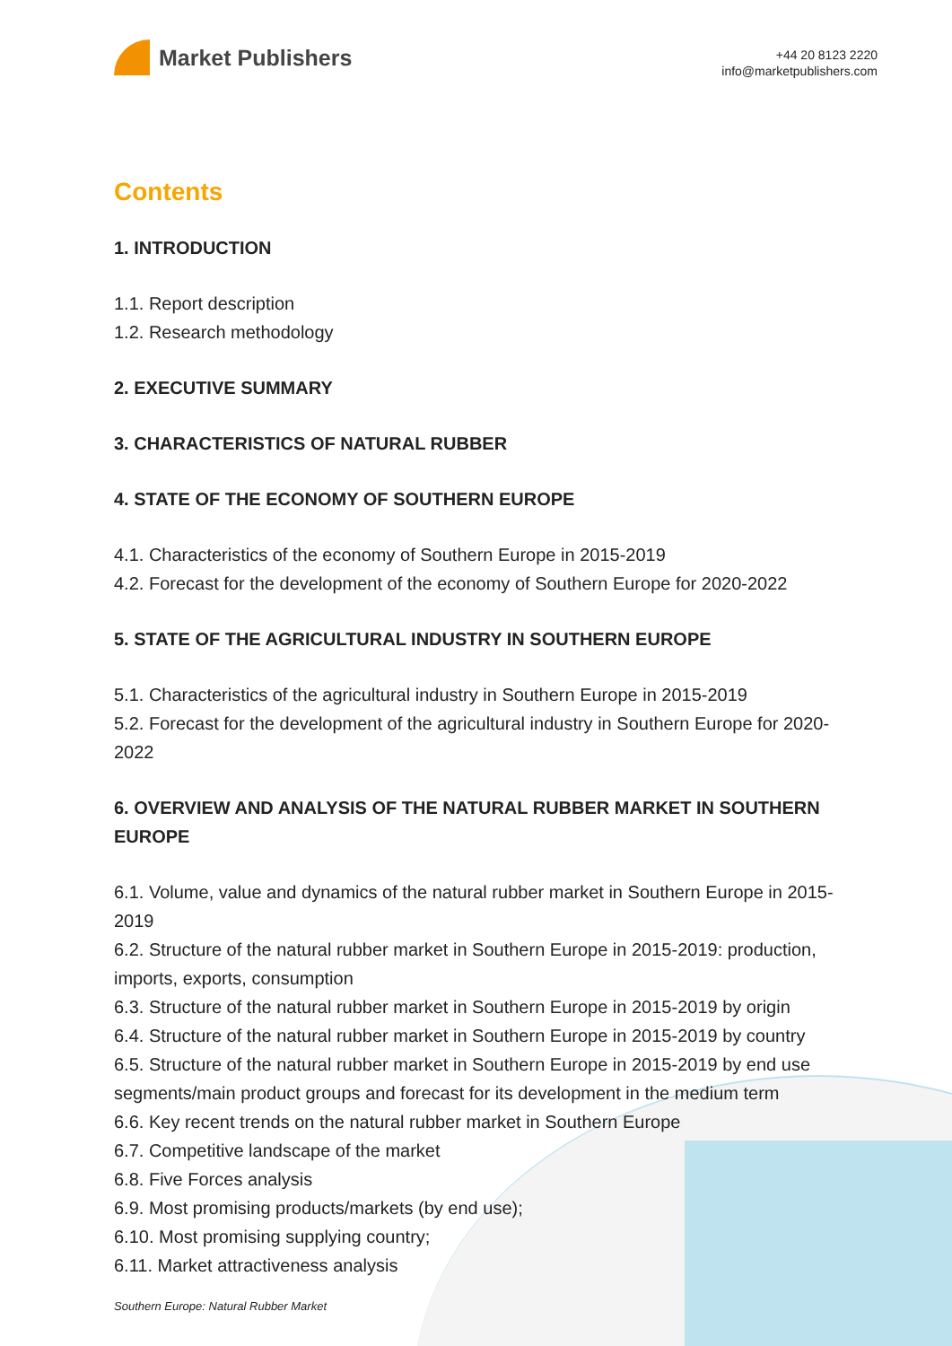Market Publishers
+44 20 8123 2220
info@marketpublishers.com
Contents
1. INTRODUCTION
1.1. Report description
1.2. Research methodology
2. EXECUTIVE SUMMARY
3. CHARACTERISTICS OF NATURAL RUBBER
4. STATE OF THE ECONOMY OF SOUTHERN EUROPE
4.1. Characteristics of the economy of Southern Europe in 2015-2019
4.2. Forecast for the development of the economy of Southern Europe for 2020-2022
5. STATE OF THE AGRICULTURAL INDUSTRY IN SOUTHERN EUROPE
5.1. Characteristics of the agricultural industry in Southern Europe in 2015-2019
5.2. Forecast for the development of the agricultural industry in Southern Europe for 2020-2022
6. OVERVIEW AND ANALYSIS OF THE NATURAL RUBBER MARKET IN SOUTHERN EUROPE
6.1. Volume, value and dynamics of the natural rubber market in Southern Europe in 2015-2019
6.2. Structure of the natural rubber market in Southern Europe in 2015-2019: production, imports, exports, consumption
6.3. Structure of the natural rubber market in Southern Europe in 2015-2019 by origin
6.4. Structure of the natural rubber market in Southern Europe in 2015-2019 by country
6.5. Structure of the natural rubber market in Southern Europe in 2015-2019 by end use segments/main product groups and forecast for its development in the medium term
6.6. Key recent trends on the natural rubber market in Southern Europe
6.7. Competitive landscape of the market
6.8. Five Forces analysis
6.9. Most promising products/markets (by end use);
6.10. Most promising supplying country;
6.11. Market attractiveness analysis
Southern Europe: Natural Rubber Market